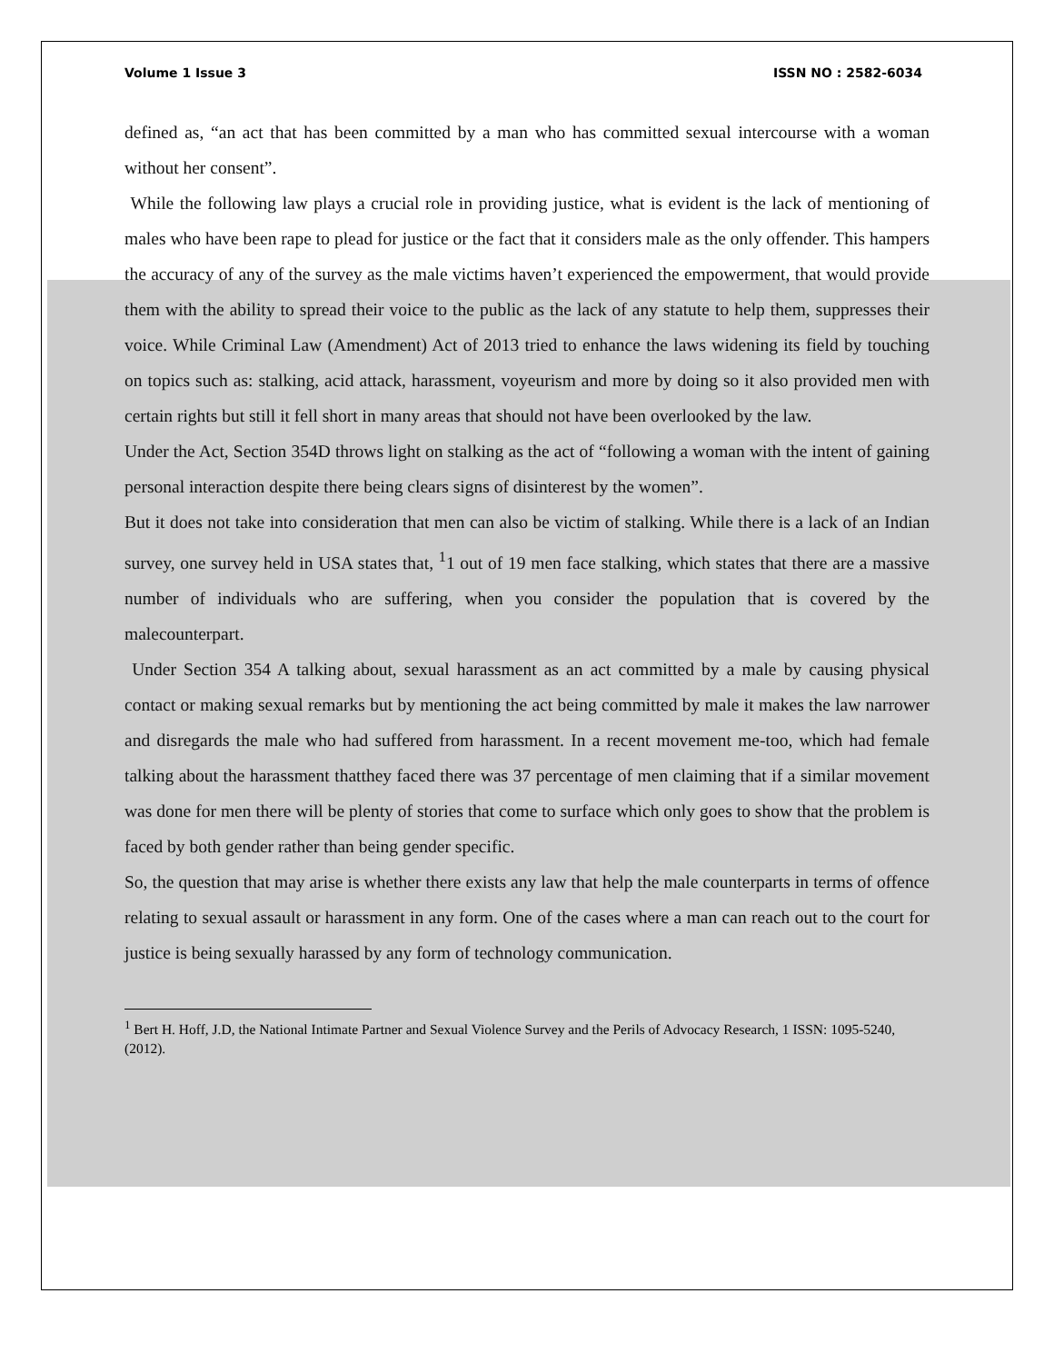Volume 1 Issue 3 ISSN NO : 2582-6034
defined as, “an act that has been committed by a man who has committed sexual intercourse with a woman without her consent”.
While the following law plays a crucial role in providing justice, what is evident is the lack of mentioning of males who have been rape to plead for justice or the fact that it considers male as the only offender. This hampers the accuracy of any of the survey as the male victims haven’t experienced the empowerment, that would provide them with the ability to spread their voice to the public as the lack of any statute to help them, suppresses their voice. While Criminal Law (Amendment) Act of 2013 tried to enhance the laws widening its field by touching on topics such as: stalking, acid attack, harassment, voyeurism and more by doing so it also provided men with certain rights but still it fell short in many areas that should not have been overlooked by the law.
Under the Act, Section 354D throws light on stalking as the act of “following a woman with the intent of gaining personal interaction despite there being clears signs of disinterest by the women”.
But it does not take into consideration that men can also be victim of stalking. While there is a lack of an Indian survey, one survey held in USA states that, <sup>1</sup>1 out of 19 men face stalking, which states that there are a massive number of individuals who are suffering, when you consider the population that is covered by the malecounterpart.
Under Section 354 A talking about, sexual harassment as an act committed by a male by causing physical contact or making sexual remarks but by mentioning the act being committed by male it makes the law narrower and disregards the male who had suffered from harassment. In a recent movement me-too, which had female talking about the harassment thatthey faced there was 37 percentage of men claiming that if a similar movement was done for men there will be plenty of stories that come to surface which only goes to show that the problem is faced by both gender rather than being gender specific.
So, the question that may arise is whether there exists any law that help the male counterparts in terms of offence relating to sexual assault or harassment in any form. One of the cases where a man can reach out to the court for justice is being sexually harassed by any form of technology communication.
<sup>1</sup> Bert H. Hoff, J.D, the National Intimate Partner and Sexual Violence Survey and the Perils of Advocacy Research, 1 ISSN: 1095-5240, (2012).